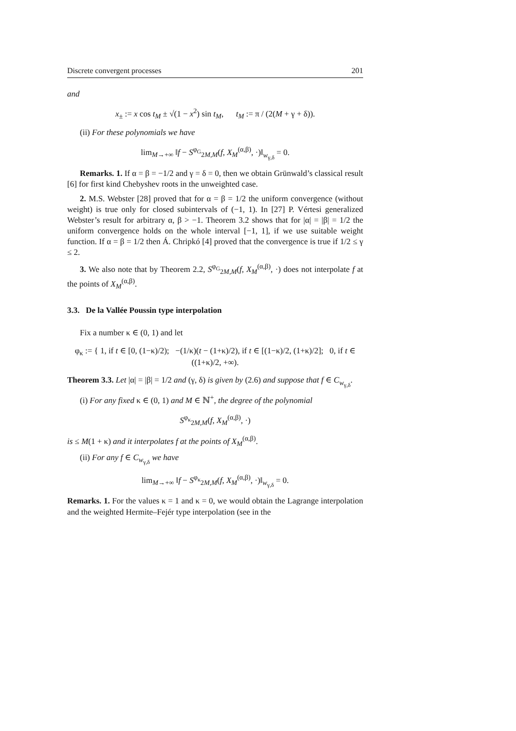Discrete convergent processes 201
and
x<sub>±</sub> := x cos t<sub>M</sub> ± √(1 − x<sup>2</sup>) sin t<sub>M</sub>, t<sub>M</sub> := π / (2(M + γ + δ)).
(ii) For these polynomials we have
lim<sub>M→+∞</sub> ‖f − S<sup>φ<sub>G</sub></sup><sub>2M,M</sub>(f, X<sub>M</sub><sup>(α,β)</sup>, ·)‖<sub>w<sub>γ,δ</sub></sub> = 0.
Remarks. 1. If α = β = −1/2 and γ = δ = 0, then we obtain Grünwald’s classical result [6] for first kind Chebyshev roots in the unweighted case.
2. M.S. Webster [28] proved that for α = β = 1/2 the uniform convergence (without weight) is true only for closed subintervals of (−1, 1). In [27] P. Vértesi generalized Webster’s result for arbitrary α, β > −1. Theorem 3.2 shows that for |α| = |β| = 1/2 the uniform convergence holds on the whole interval [−1, 1], if we use suitable weight function. If α = β = 1/2 then Á. Chripkó [4] proved that the convergence is true if 1/2 ≤ γ ≤ 2.
3. We also note that by Theorem 2.2, S<sup>φ<sub>G</sub></sup><sub>2M,M</sub>(f, X<sub>M</sub><sup>(α,β)</sup>, ·) does not interpolate f at the points of X<sub>M</sub><sup>(α,β)</sup>.
3.3. De la Vallée Poussin type interpolation
Fix a number κ ∈ (0, 1) and let
φ<sub>κ</sub> := { 1, if t ∈ [0, (1−κ)/2); −(1/κ)(t − (1+κ)/2), if t ∈ [(1−κ)/2, (1+κ)/2]; 0, if t ∈ ((1+κ)/2, +∞).
Theorem 3.3. Let |α| = |β| = 1/2 and (γ, δ) is given by (2.6) and suppose that f ∈ C<sub>w<sub>γ,δ</sub></sub>.
(i) For any fixed κ ∈ (0, 1) and M ∈ ℕ<sup>+</sup>, the degree of the polynomial
S<sup>φ<sub>κ</sub></sup><sub>2M,M</sub>(f, X<sub>M</sub><sup>(α,β)</sup>, ·)
is ≤ M(1 + κ) and it interpolates f at the points of X<sub>M</sub><sup>(α,β)</sup>.
(ii) For any f ∈ C<sub>w<sub>γ,δ</sub></sub> we have
lim<sub>M→+∞</sub> ‖f − S<sup>φ<sub>κ</sub></sup><sub>2M,M</sub>(f, X<sub>M</sub><sup>(α,β)</sup>, ·)‖<sub>w<sub>γ,δ</sub></sub> = 0.
Remarks. 1. For the values κ = 1 and κ = 0, we would obtain the Lagrange interpolation and the weighted Hermite–Fejér type interpolation (see in the